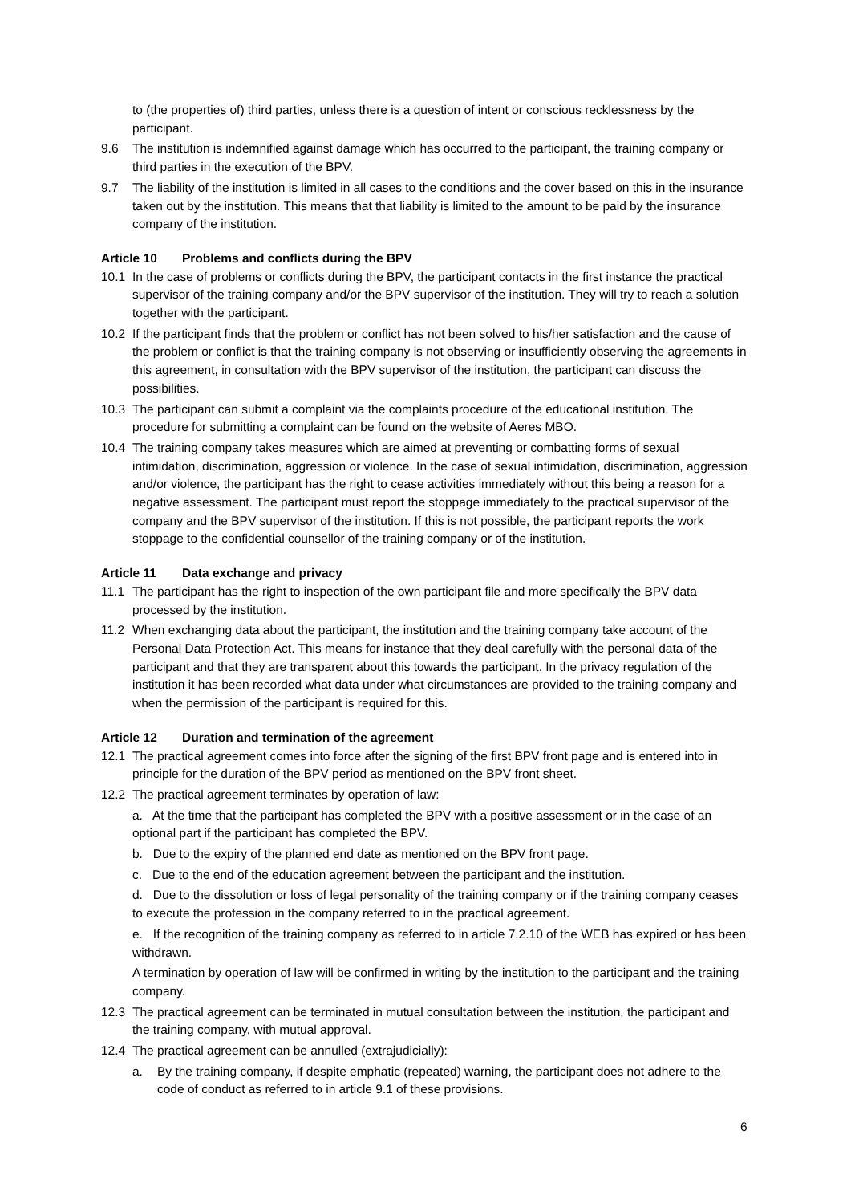to (the properties of) third parties, unless there is a question of intent or conscious recklessness by the participant.
9.6 The institution is indemnified against damage which has occurred to the participant, the training company or third parties in the execution of the BPV.
9.7 The liability of the institution is limited in all cases to the conditions and the cover based on this in the insurance taken out by the institution. This means that that liability is limited to the amount to be paid by the insurance company of the institution.
Article 10 Problems and conflicts during the BPV
10.1 In the case of problems or conflicts during the BPV, the participant contacts in the first instance the practical supervisor of the training company and/or the BPV supervisor of the institution. They will try to reach a solution together with the participant.
10.2 If the participant finds that the problem or conflict has not been solved to his/her satisfaction and the cause of the problem or conflict is that the training company is not observing or insufficiently observing the agreements in this agreement, in consultation with the BPV supervisor of the institution, the participant can discuss the possibilities.
10.3 The participant can submit a complaint via the complaints procedure of the educational institution. The procedure for submitting a complaint can be found on the website of Aeres MBO.
10.4 The training company takes measures which are aimed at preventing or combatting forms of sexual intimidation, discrimination, aggression or violence. In the case of sexual intimidation, discrimination, aggression and/or violence, the participant has the right to cease activities immediately without this being a reason for a negative assessment. The participant must report the stoppage immediately to the practical supervisor of the company and the BPV supervisor of the institution. If this is not possible, the participant reports the work stoppage to the confidential counsellor of the training company or of the institution.
Article 11 Data exchange and privacy
11.1 The participant has the right to inspection of the own participant file and more specifically the BPV data processed by the institution.
11.2 When exchanging data about the participant, the institution and the training company take account of the Personal Data Protection Act. This means for instance that they deal carefully with the personal data of the participant and that they are transparent about this towards the participant. In the privacy regulation of the institution it has been recorded what data under what circumstances are provided to the training company and when the permission of the participant is required for this.
Article 12 Duration and termination of the agreement
12.1 The practical agreement comes into force after the signing of the first BPV front page and is entered into in principle for the duration of the BPV period as mentioned on the BPV front sheet.
12.2 The practical agreement terminates by operation of law:
a. At the time that the participant has completed the BPV with a positive assessment or in the case of an optional part if the participant has completed the BPV.
b. Due to the expiry of the planned end date as mentioned on the BPV front page.
c. Due to the end of the education agreement between the participant and the institution.
d. Due to the dissolution or loss of legal personality of the training company or if the training company ceases to execute the profession in the company referred to in the practical agreement.
e. If the recognition of the training company as referred to in article 7.2.10 of the WEB has expired or has been withdrawn.
A termination by operation of law will be confirmed in writing by the institution to the participant and the training company.
12.3 The practical agreement can be terminated in mutual consultation between the institution, the participant and the training company, with mutual approval.
12.4 The practical agreement can be annulled (extrajudicially):
a. By the training company, if despite emphatic (repeated) warning, the participant does not adhere to the code of conduct as referred to in article 9.1 of these provisions.
6